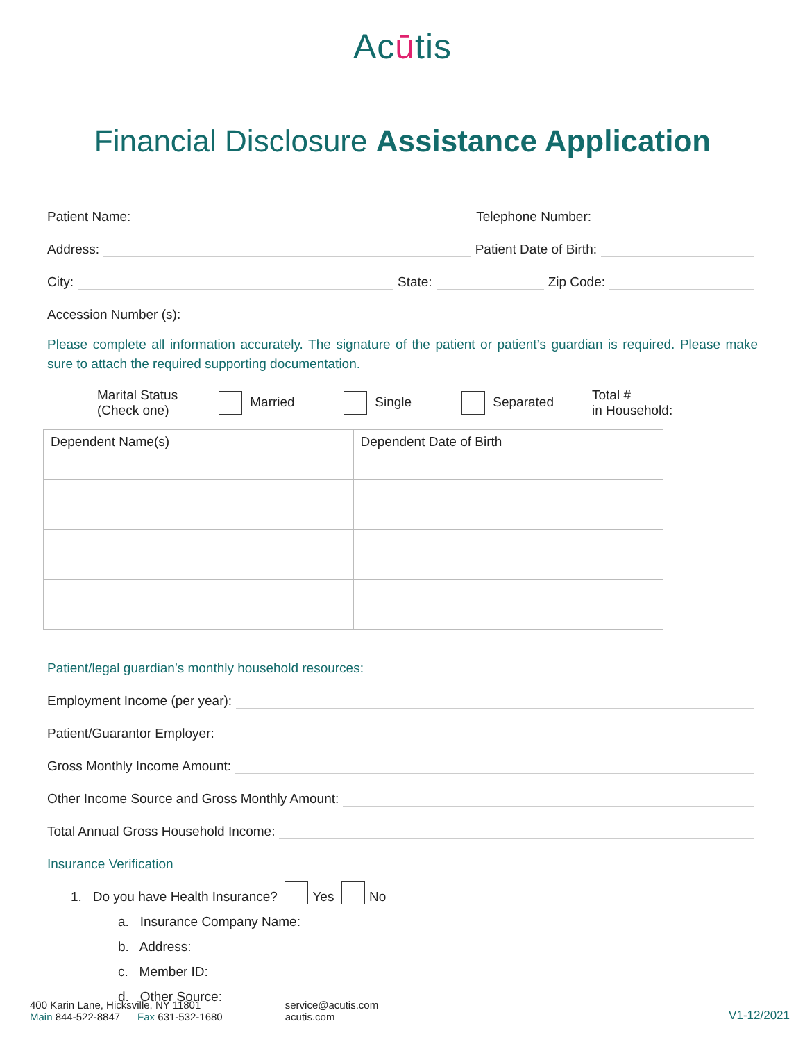Acūtis
Financial Disclosure Assistance Application
Patient Name:
Telephone Number:
Address:
Patient Date of Birth:
City:
State:
Zip Code:
Accession Number (s):
Please complete all information accurately. The signature of the patient or patient’s guardian is required. Please make sure to attach the required supporting documentation.
Marital Status
(Check one)
Married Single Separated
Total #
in Household:
| Dependent Name(s) | Dependent Date of Birth |
| --- | --- |
Patient/legal guardian’s monthly household resources:
Employment Income (per year):
Patient/Guarantor Employer:
Gross Monthly Income Amount:
Other Income Source and Gross Monthly Amount:
Total Annual Gross Household Income:
Insurance Verification
1. Do you have Health Insurance? Yes No
a. Insurance Company Name:
b. Address:
c. Member ID:
d. Other Source:
400 Karin Lane, Hicksville, NY 11801
Main 844-522-8847 Fax 631-532-1680
service@acutis.com
acutis.com
V1-12/2021